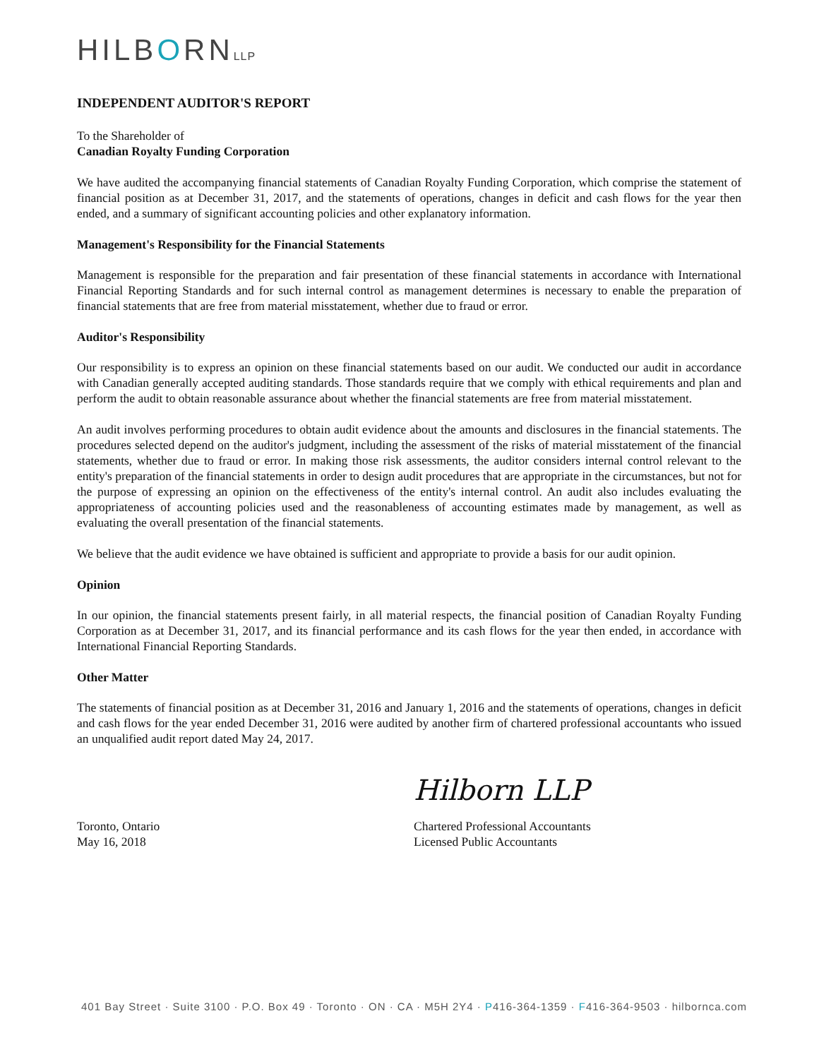HILBORNLLP
INDEPENDENT AUDITOR'S REPORT
To the Shareholder of
Canadian Royalty Funding Corporation
We have audited the accompanying financial statements of Canadian Royalty Funding Corporation, which comprise the statement of financial position as at December 31, 2017, and the statements of operations, changes in deficit and cash flows for the year then ended, and a summary of significant accounting policies and other explanatory information.
Management's Responsibility for the Financial Statements
Management is responsible for the preparation and fair presentation of these financial statements in accordance with International Financial Reporting Standards and for such internal control as management determines is necessary to enable the preparation of financial statements that are free from material misstatement, whether due to fraud or error.
Auditor's Responsibility
Our responsibility is to express an opinion on these financial statements based on our audit. We conducted our audit in accordance with Canadian generally accepted auditing standards. Those standards require that we comply with ethical requirements and plan and perform the audit to obtain reasonable assurance about whether the financial statements are free from material misstatement.
An audit involves performing procedures to obtain audit evidence about the amounts and disclosures in the financial statements. The procedures selected depend on the auditor's judgment, including the assessment of the risks of material misstatement of the financial statements, whether due to fraud or error. In making those risk assessments, the auditor considers internal control relevant to the entity's preparation of the financial statements in order to design audit procedures that are appropriate in the circumstances, but not for the purpose of expressing an opinion on the effectiveness of the entity's internal control. An audit also includes evaluating the appropriateness of accounting policies used and the reasonableness of accounting estimates made by management, as well as evaluating the overall presentation of the financial statements.
We believe that the audit evidence we have obtained is sufficient and appropriate to provide a basis for our audit opinion.
Opinion
In our opinion, the financial statements present fairly, in all material respects, the financial position of Canadian Royalty Funding Corporation as at December 31, 2017, and its financial performance and its cash flows for the year then ended, in accordance with International Financial Reporting Standards.
Other Matter
The statements of financial position as at December 31, 2016 and January 1, 2016 and the statements of operations, changes in deficit and cash flows for the year ended December 31, 2016 were audited by another firm of chartered professional accountants who issued an unqualified audit report dated May 24, 2017.
Toronto, Ontario
May 16, 2018
Hilborn LLP
Chartered Professional Accountants
Licensed Public Accountants
401 Bay Street · Suite 3100 · P.O. Box 49 · Toronto · ON · CA · M5H 2Y4 · P416-364-1359 · F416-364-9503 · hilbornca.com